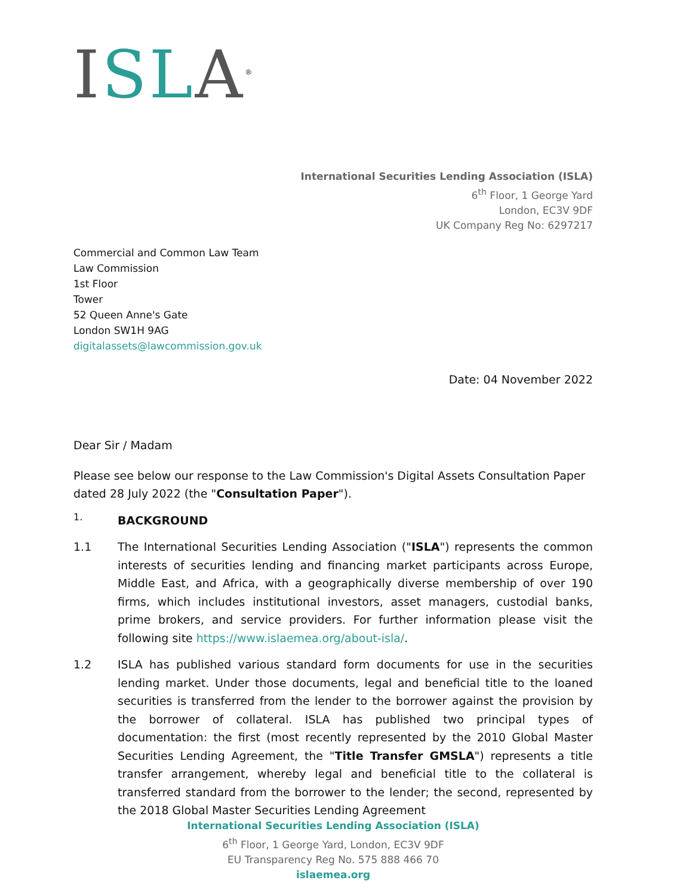ISL A<sup>®</sup>
International Securities Lending Association (ISLA)
6<sup>th</sup> Floor, 1 George Yard
London, EC3V 9DF
UK Company Reg No: 6297217
Commercial and Common Law Team
Law Commission
1st Floor
Tower
52 Queen Anne's Gate
London SW1H 9AG
digitalassets@lawcommission.gov.uk
Date: 04 November 2022
Dear Sir / Madam
Please see below our response to the Law Commission's Digital Assets Consultation Paper dated 28 July 2022 (the "Consultation Paper").
1. BACKGROUND
1.1 The International Securities Lending Association ("ISLA") represents the common interests of securities lending and financing market participants across Europe, Middle East, and Africa, with a geographically diverse membership of over 190 firms, which includes institutional investors, asset managers, custodial banks, prime brokers, and service providers. For further information please visit the following site https://www.islaemea.org/about-isla/.
1.2 ISLA has published various standard form documents for use in the securities lending market. Under those documents, legal and beneficial title to the loaned securities is transferred from the lender to the borrower against the provision by the borrower of collateral. ISLA has published two principal types of documentation: the first (most recently represented by the 2010 Global Master Securities Lending Agreement, the "Title Transfer GMSLA") represents a title transfer arrangement, whereby legal and beneficial title to the collateral is transferred standard from the borrower to the lender; the second, represented by the 2018 Global Master Securities Lending Agreement
International Securities Lending Association (ISLA)
6<sup>th</sup> Floor, 1 George Yard, London, EC3V 9DF
EU Transparency Reg No. 575 888 466 70
islaemea.org